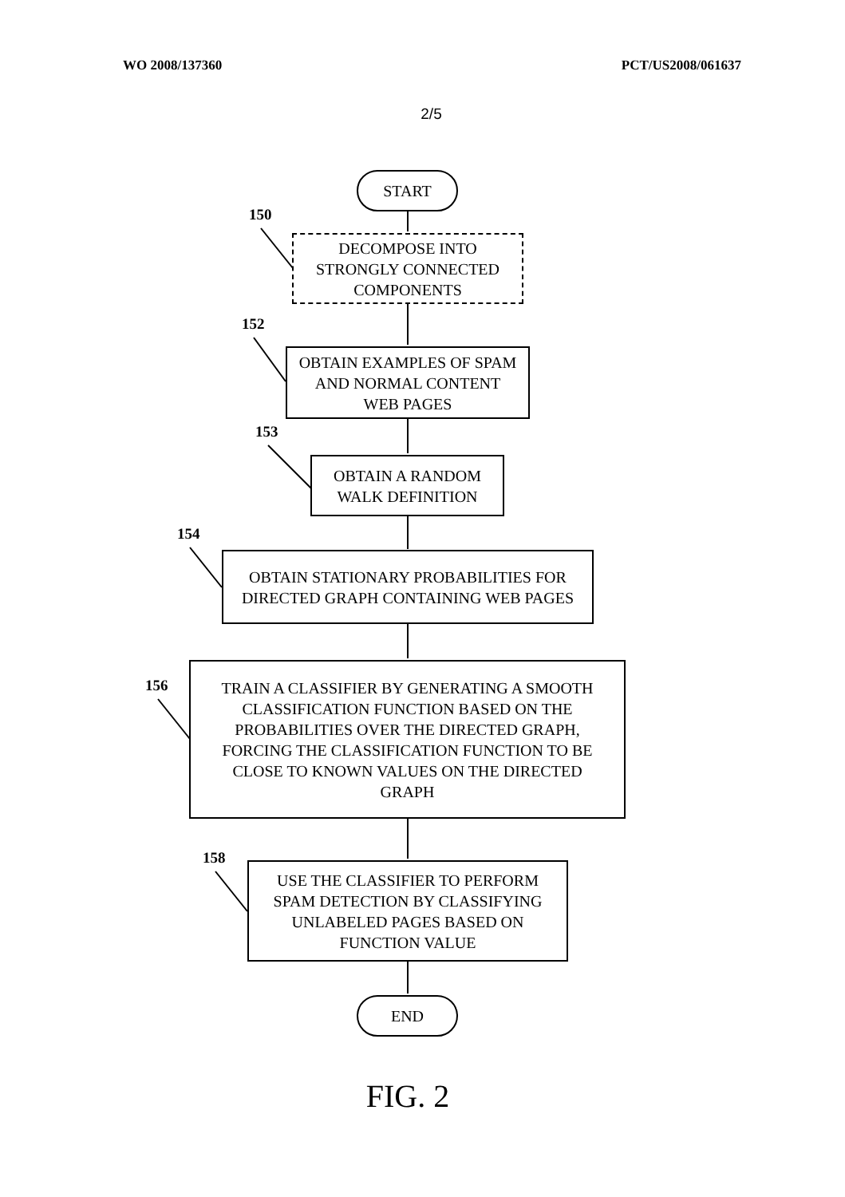WO 2008/137360 PCT/US2008/061637
2/5
START
150
DECOMPOSE INTO
STRONGLY CONNECTED
COMPONENTS
152
OBTAIN EXAMPLES OF SPAM
AND NORMAL CONTENT
WEB PAGES
153
OBTAIN A RANDOM
WALK DEFINITION
154
OBTAIN STATIONARY PROBABILITIES FOR
DIRECTED GRAPH CONTAINING WEB PAGES
156
TRAIN A CLASSIFIER BY GENERATING A SMOOTH
CLASSIFICATION FUNCTION BASED ON THE
PROBABILITIES OVER THE DIRECTED GRAPH,
FORCING THE CLASSIFICATION FUNCTION TO BE
CLOSE TO KNOWN VALUES ON THE DIRECTED
GRAPH
158
USE THE CLASSIFIER TO PERFORM
SPAM DETECTION BY CLASSIFYING
UNLABELED PAGES BASED ON
FUNCTION VALUE
END
FIG. 2